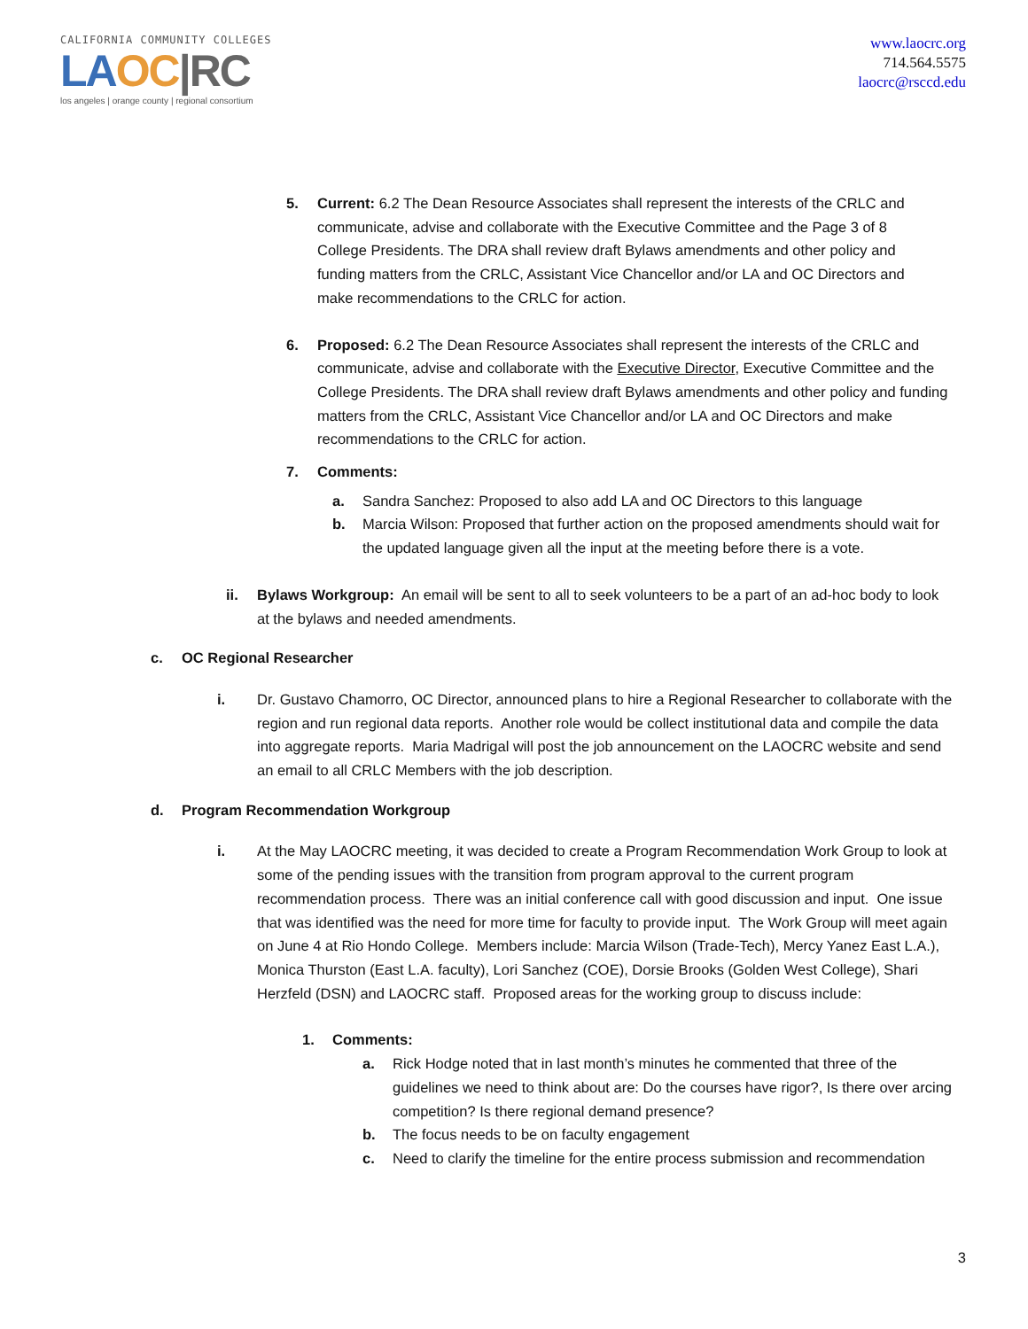CALIFORNIA COMMUNITY COLLEGES
LA OC|RC
los angeles | orange county | regional consortium
www.laocrc.org
714.564.5575
laocrc@rsccd.edu
5. Current: 6.2 The Dean Resource Associates shall represent the interests of the CRLC and communicate, advise and collaborate with the Executive Committee and the Page 3 of 8 College Presidents. The DRA shall review draft Bylaws amendments and other policy and funding matters from the CRLC, Assistant Vice Chancellor and/or LA and OC Directors and make recommendations to the CRLC for action.
6. Proposed: 6.2 The Dean Resource Associates shall represent the interests of the CRLC and communicate, advise and collaborate with the Executive Director, Executive Committee and the College Presidents. The DRA shall review draft Bylaws amendments and other policy and funding matters from the CRLC, Assistant Vice Chancellor and/or LA and OC Directors and make recommendations to the CRLC for action.
7. Comments:
a. Sandra Sanchez: Proposed to also add LA and OC Directors to this language
b. Marcia Wilson: Proposed that further action on the proposed amendments should wait for the updated language given all the input at the meeting before there is a vote.
ii. Bylaws Workgroup: An email will be sent to all to seek volunteers to be a part of an ad-hoc body to look at the bylaws and needed amendments.
c. OC Regional Researcher
i. Dr. Gustavo Chamorro, OC Director, announced plans to hire a Regional Researcher to collaborate with the region and run regional data reports. Another role would be collect institutional data and compile the data into aggregate reports. Maria Madrigal will post the job announcement on the LAOCRC website and send an email to all CRLC Members with the job description.
d. Program Recommendation Workgroup
i. At the May LAOCRC meeting, it was decided to create a Program Recommendation Work Group to look at some of the pending issues with the transition from program approval to the current program recommendation process. There was an initial conference call with good discussion and input. One issue that was identified was the need for more time for faculty to provide input. The Work Group will meet again on June 4 at Rio Hondo College. Members include: Marcia Wilson (Trade-Tech), Mercy Yanez East L.A.), Monica Thurston (East L.A. faculty), Lori Sanchez (COE), Dorsie Brooks (Golden West College), Shari Herzfeld (DSN) and LAOCRC staff. Proposed areas for the working group to discuss include:
1. Comments:
a. Rick Hodge noted that in last month’s minutes he commented that three of the guidelines we need to think about are: Do the courses have rigor?, Is there over arcing competition? Is there regional demand presence?
b. The focus needs to be on faculty engagement
c. Need to clarify the timeline for the entire process submission and recommendation
3